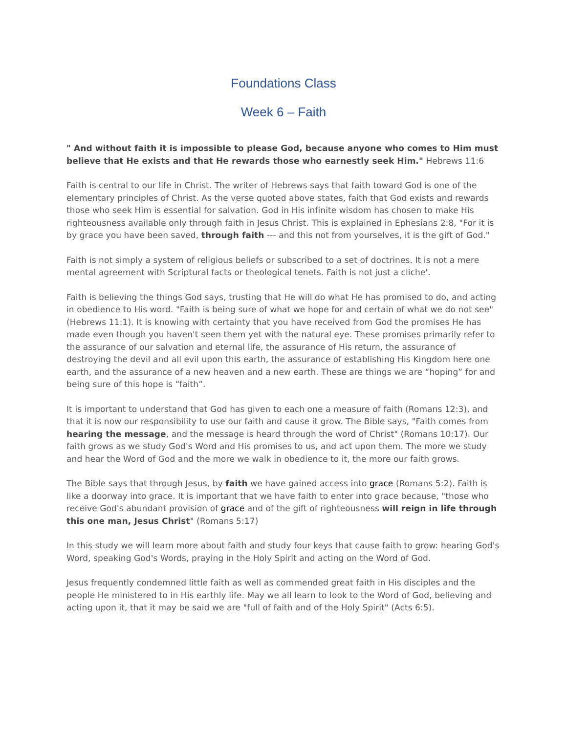Foundations Class
Week 6 – Faith
" And without faith it is impossible to please God, because anyone who comes to Him must believe that He exists and that He rewards those who earnestly seek Him." Hebrews 11:6
Faith is central to our life in Christ. The writer of Hebrews says that faith toward God is one of the elementary principles of Christ. As the verse quoted above states, faith that God exists and rewards those who seek Him is essential for salvation. God in His infinite wisdom has chosen to make His righteousness available only through faith in Jesus Christ. This is explained in Ephesians 2:8, "For it is by grace you have been saved, through faith --- and this not from yourselves, it is the gift of God."
Faith is not simply a system of religious beliefs or subscribed to a set of doctrines. It is not a mere mental agreement with Scriptural facts or theological tenets. Faith is not just a cliche'.
Faith is believing the things God says, trusting that He will do what He has promised to do, and acting in obedience to His word. "Faith is being sure of what we hope for and certain of what we do not see" (Hebrews 11:1). It is knowing with certainty that you have received from God the promises He has made even though you haven't seen them yet with the natural eye. These promises primarily refer to the assurance of our salvation and eternal life, the assurance of His return, the assurance of destroying the devil and all evil upon this earth, the assurance of establishing His Kingdom here one earth, and the assurance of a new heaven and a new earth. These are things we are “hoping” for and being sure of this hope is “faith”.
It is important to understand that God has given to each one a measure of faith (Romans 12:3), and that it is now our responsibility to use our faith and cause it grow. The Bible says, "Faith comes from hearing the message, and the message is heard through the word of Christ" (Romans 10:17). Our faith grows as we study God's Word and His promises to us, and act upon them. The more we study and hear the Word of God and the more we walk in obedience to it, the more our faith grows.
The Bible says that through Jesus, by faith we have gained access into grace (Romans 5:2). Faith is like a doorway into grace. It is important that we have faith to enter into grace because, "those who receive God's abundant provision of grace and of the gift of righteousness will reign in life through this one man, Jesus Christ" (Romans 5:17)
In this study we will learn more about faith and study four keys that cause faith to grow: hearing God's Word, speaking God's Words, praying in the Holy Spirit and acting on the Word of God.
Jesus frequently condemned little faith as well as commended great faith in His disciples and the people He ministered to in His earthly life. May we all learn to look to the Word of God, believing and acting upon it, that it may be said we are "full of faith and of the Holy Spirit" (Acts 6:5).